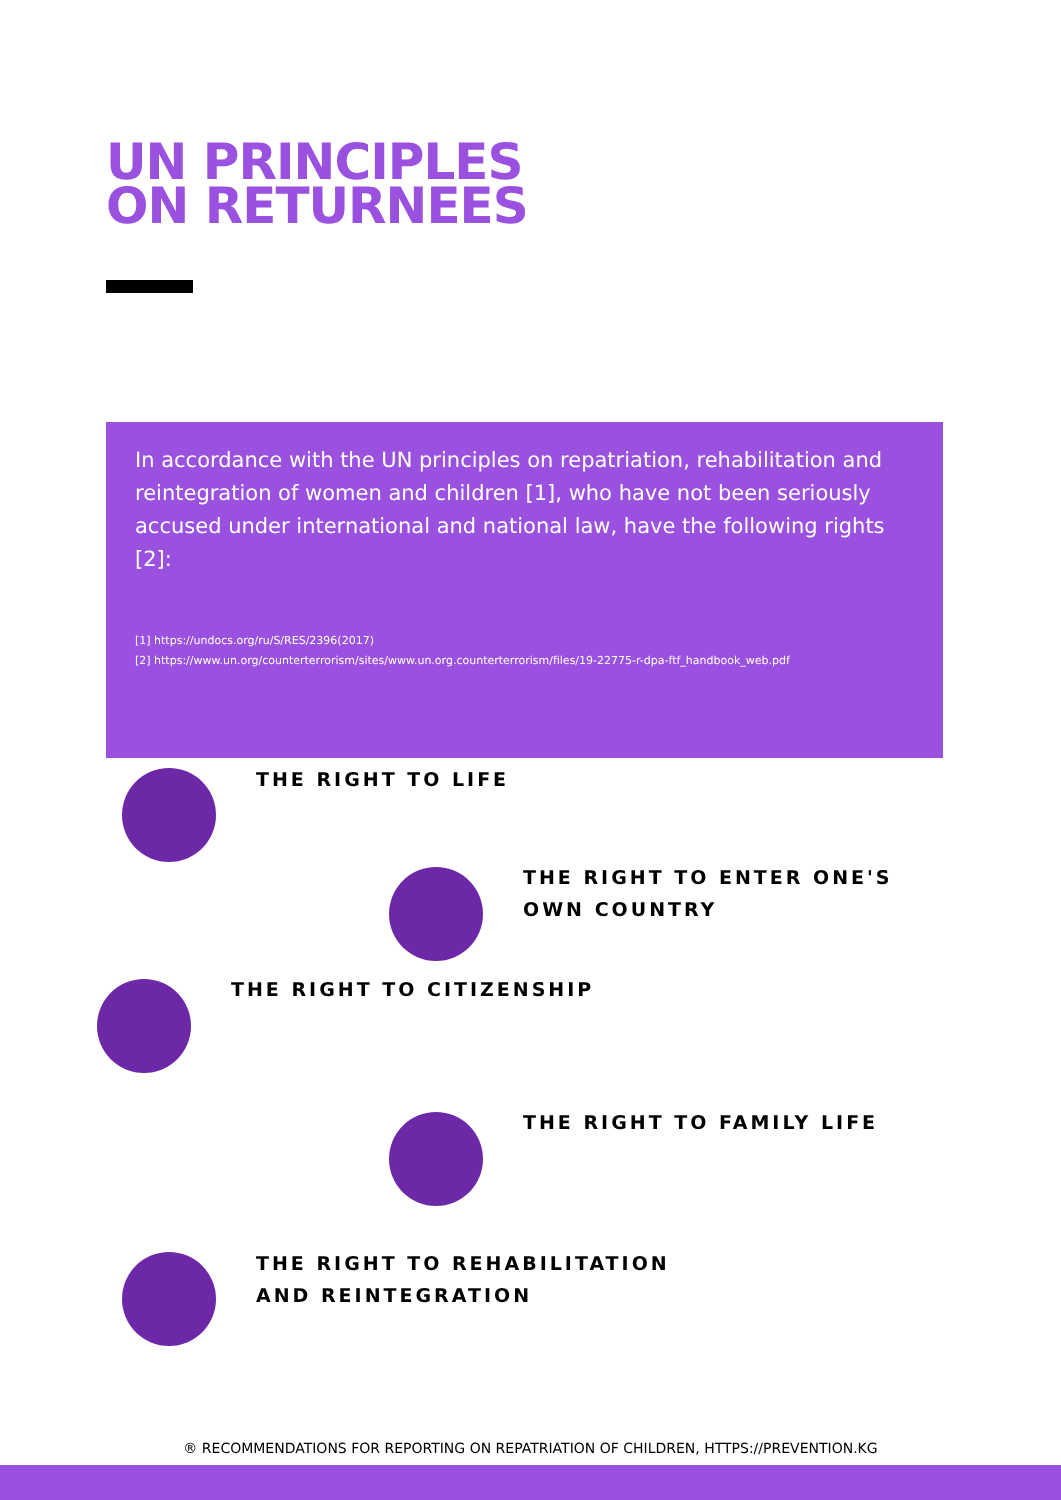UN PRINCIPLES
ON RETURNEES
In accordance with the UN principles on repatriation, rehabilitation and reintegration of women and children [1], who have not been seriously accused under international and national law, have the following rights [2]:
[1] https://undocs.org/ru/S/RES/2396(2017)
[2] https://www.un.org/counterterrorism/sites/www.un.org.counterterrorism/files/19-22775-r-dpa-ftf_handbook_web.pdf
THE RIGHT TO LIFE
THE RIGHT TO ENTER ONE'S
OWN COUNTRY
THE RIGHT TO CITIZENSHIP
THE RIGHT TO FAMILY LIFE
THE RIGHT TO REHABILITATION
AND REINTEGRATION
® RECOMMENDATIONS FOR REPORTING ON REPATRIATION OF CHILDREN, HTTPS://PREVENTION.KG